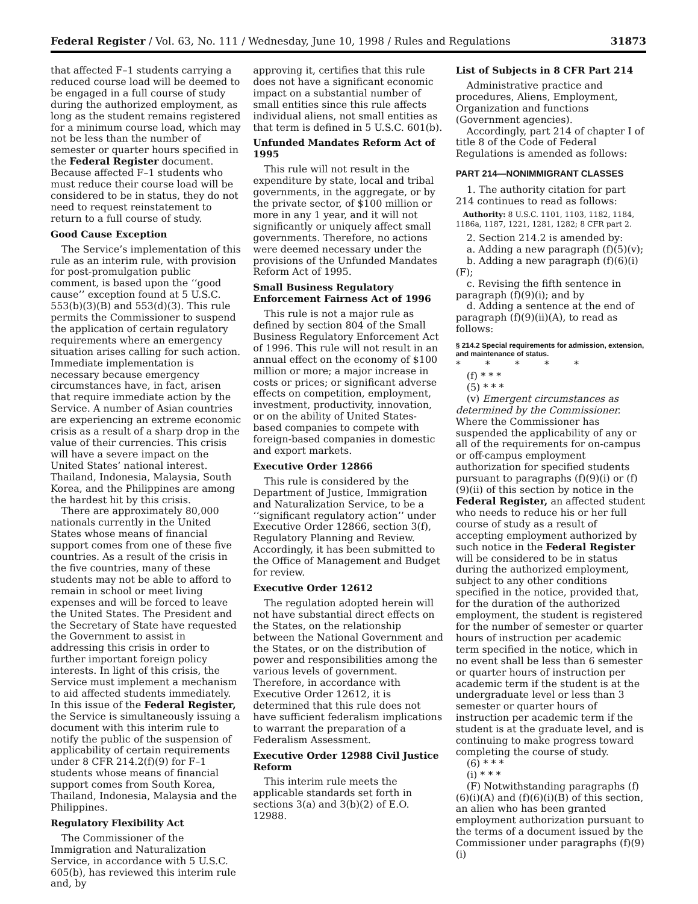Federal Register / Vol. 63, No. 111 / Wednesday, June 10, 1998 / Rules and Regulations 31873
that affected F–1 students carrying a reduced course load will be deemed to be engaged in a full course of study during the authorized employment, as long as the student remains registered for a minimum course load, which may not be less than the number of semester or quarter hours specified in the Federal Register document. Because affected F–1 students who must reduce their course load will be considered to be in status, they do not need to request reinstatement to return to a full course of study.
Good Cause Exception
The Service’s implementation of this rule as an interim rule, with provision for post-promulgation public comment, is based upon the ‘‘good cause’’ exception found at 5 U.S.C. 553(b)(3)(B) and 553(d)(3). This rule permits the Commissioner to suspend the application of certain regulatory requirements where an emergency situation arises calling for such action. Immediate implementation is necessary because emergency circumstances have, in fact, arisen that require immediate action by the Service. A number of Asian countries are experiencing an extreme economic crisis as a result of a sharp drop in the value of their currencies. This crisis will have a severe impact on the United States’ national interest. Thailand, Indonesia, Malaysia, South Korea, and the Philippines are among the hardest hit by this crisis.
There are approximately 80,000 nationals currently in the United States whose means of financial support comes from one of these five countries. As a result of the crisis in the five countries, many of these students may not be able to afford to remain in school or meet living expenses and will be forced to leave the United States. The President and the Secretary of State have requested the Government to assist in addressing this crisis in order to further important foreign policy interests. In light of this crisis, the Service must implement a mechanism to aid affected students immediately. In this issue of the Federal Register, the Service is simultaneously issuing a document with this interim rule to notify the public of the suspension of applicability of certain requirements under 8 CFR 214.2(f)(9) for F–1 students whose means of financial support comes from South Korea, Thailand, Indonesia, Malaysia and the Philippines.
Regulatory Flexibility Act
The Commissioner of the Immigration and Naturalization Service, in accordance with 5 U.S.C. 605(b), has reviewed this interim rule and, by
approving it, certifies that this rule does not have a significant economic impact on a substantial number of small entities since this rule affects individual aliens, not small entities as that term is defined in 5 U.S.C. 601(b).
Unfunded Mandates Reform Act of 1995
This rule will not result in the expenditure by state, local and tribal governments, in the aggregate, or by the private sector, of $100 million or more in any 1 year, and it will not significantly or uniquely affect small governments. Therefore, no actions were deemed necessary under the provisions of the Unfunded Mandates Reform Act of 1995.
Small Business Regulatory Enforcement Fairness Act of 1996
This rule is not a major rule as defined by section 804 of the Small Business Regulatory Enforcement Act of 1996. This rule will not result in an annual effect on the economy of $100 million or more; a major increase in costs or prices; or significant adverse effects on competition, employment, investment, productivity, innovation, or on the ability of United States-based companies to compete with foreign-based companies in domestic and export markets.
Executive Order 12866
This rule is considered by the Department of Justice, Immigration and Naturalization Service, to be a ‘‘significant regulatory action’’ under Executive Order 12866, section 3(f), Regulatory Planning and Review. Accordingly, it has been submitted to the Office of Management and Budget for review.
Executive Order 12612
The regulation adopted herein will not have substantial direct effects on the States, on the relationship between the National Government and the States, or on the distribution of power and responsibilities among the various levels of government. Therefore, in accordance with Executive Order 12612, it is determined that this rule does not have sufficient federalism implications to warrant the preparation of a Federalism Assessment.
Executive Order 12988 Civil Justice Reform
This interim rule meets the applicable standards set forth in sections 3(a) and 3(b)(2) of E.O. 12988.
List of Subjects in 8 CFR Part 214
Administrative practice and procedures, Aliens, Employment, Organization and functions (Government agencies).
Accordingly, part 214 of chapter I of title 8 of the Code of Federal Regulations is amended as follows:
PART 214—NONIMMIGRANT CLASSES
1. The authority citation for part 214 continues to read as follows:
Authority: 8 U.S.C. 1101, 1103, 1182, 1184, 1186a, 1187, 1221, 1281, 1282; 8 CFR part 2.
2. Section 214.2 is amended by:
a. Adding a new paragraph (f)(5)(v);
b. Adding a new paragraph (f)(6)(i)(F);
c. Revising the fifth sentence in paragraph (f)(9)(i); and by
d. Adding a sentence at the end of paragraph (f)(9)(ii)(A), to read as follows:
§ 214.2 Special requirements for admission, extension, and maintenance of status.
* * * * *
(f) * * *
(5) * * *
(v) Emergent circumstances as determined by the Commissioner. Where the Commissioner has suspended the applicability of any or all of the requirements for on-campus or off-campus employment authorization for specified students pursuant to paragraphs (f)(9)(i) or (f)(9)(ii) of this section by notice in the Federal Register, an affected student who needs to reduce his or her full course of study as a result of accepting employment authorized by such notice in the Federal Register will be considered to be in status during the authorized employment, subject to any other conditions specified in the notice, provided that, for the duration of the authorized employment, the student is registered for the number of semester or quarter hours of instruction per academic term specified in the notice, which in no event shall be less than 6 semester or quarter hours of instruction per academic term if the student is at the undergraduate level or less than 3 semester or quarter hours of instruction per academic term if the student is at the graduate level, and is continuing to make progress toward completing the course of study.
(6) * * *
(i) * * *
(F) Notwithstanding paragraphs (f)(6)(i)(A) and (f)(6)(i)(B) of this section, an alien who has been granted employment authorization pursuant to the terms of a document issued by the Commissioner under paragraphs (f)(9)(i)